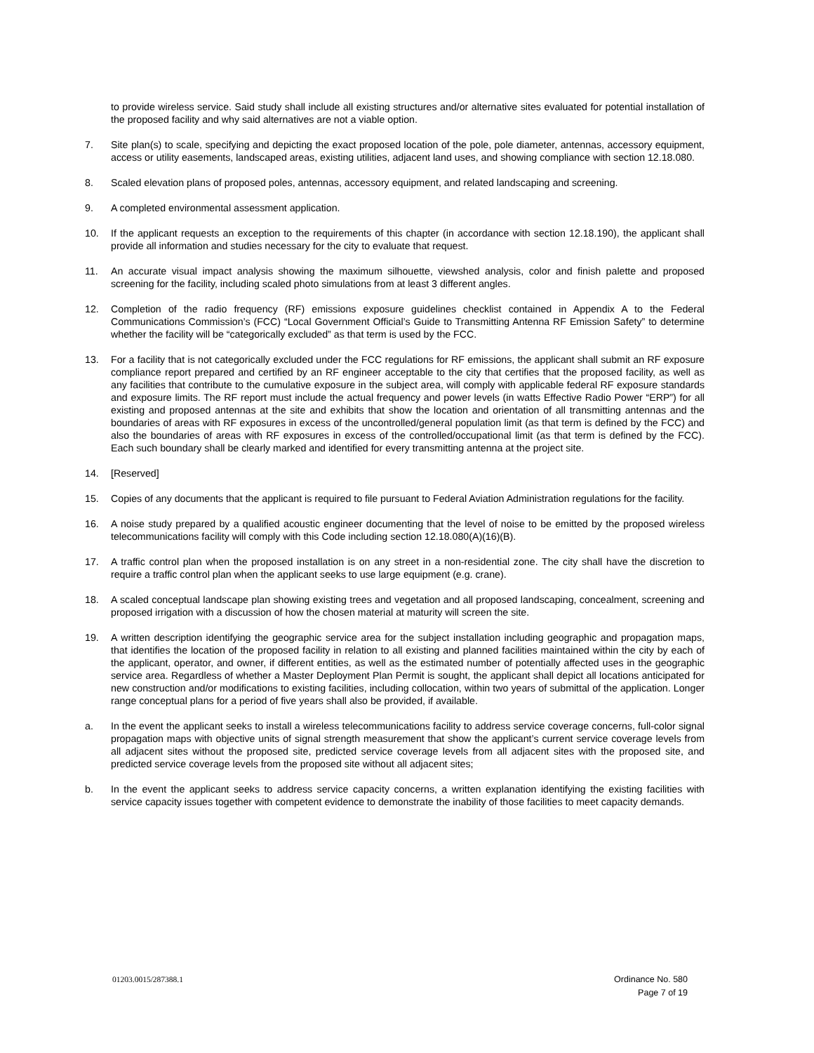to provide wireless service. Said study shall include all existing structures and/or alternative sites evaluated for potential installation of the proposed facility and why said alternatives are not a viable option.
7. Site plan(s) to scale, specifying and depicting the exact proposed location of the pole, pole diameter, antennas, accessory equipment, access or utility easements, landscaped areas, existing utilities, adjacent land uses, and showing compliance with section 12.18.080.
8. Scaled elevation plans of proposed poles, antennas, accessory equipment, and related landscaping and screening.
9. A completed environmental assessment application.
10. If the applicant requests an exception to the requirements of this chapter (in accordance with section 12.18.190), the applicant shall provide all information and studies necessary for the city to evaluate that request.
11. An accurate visual impact analysis showing the maximum silhouette, viewshed analysis, color and finish palette and proposed screening for the facility, including scaled photo simulations from at least 3 different angles.
12. Completion of the radio frequency (RF) emissions exposure guidelines checklist contained in Appendix A to the Federal Communications Commission’s (FCC) “Local Government Official’s Guide to Transmitting Antenna RF Emission Safety” to determine whether the facility will be “categorically excluded” as that term is used by the FCC.
13. For a facility that is not categorically excluded under the FCC regulations for RF emissions, the applicant shall submit an RF exposure compliance report prepared and certified by an RF engineer acceptable to the city that certifies that the proposed facility, as well as any facilities that contribute to the cumulative exposure in the subject area, will comply with applicable federal RF exposure standards and exposure limits. The RF report must include the actual frequency and power levels (in watts Effective Radio Power “ERP”) for all existing and proposed antennas at the site and exhibits that show the location and orientation of all transmitting antennas and the boundaries of areas with RF exposures in excess of the uncontrolled/general population limit (as that term is defined by the FCC) and also the boundaries of areas with RF exposures in excess of the controlled/occupational limit (as that term is defined by the FCC). Each such boundary shall be clearly marked and identified for every transmitting antenna at the project site.
14. [Reserved]
15. Copies of any documents that the applicant is required to file pursuant to Federal Aviation Administration regulations for the facility.
16. A noise study prepared by a qualified acoustic engineer documenting that the level of noise to be emitted by the proposed wireless telecommunications facility will comply with this Code including section 12.18.080(A)(16)(B).
17. A traffic control plan when the proposed installation is on any street in a non-residential zone. The city shall have the discretion to require a traffic control plan when the applicant seeks to use large equipment (e.g. crane).
18. A scaled conceptual landscape plan showing existing trees and vegetation and all proposed landscaping, concealment, screening and proposed irrigation with a discussion of how the chosen material at maturity will screen the site.
19. A written description identifying the geographic service area for the subject installation including geographic and propagation maps, that identifies the location of the proposed facility in relation to all existing and planned facilities maintained within the city by each of the applicant, operator, and owner, if different entities, as well as the estimated number of potentially affected uses in the geographic service area. Regardless of whether a Master Deployment Plan Permit is sought, the applicant shall depict all locations anticipated for new construction and/or modifications to existing facilities, including collocation, within two years of submittal of the application. Longer range conceptual plans for a period of five years shall also be provided, if available.
a. In the event the applicant seeks to install a wireless telecommunications facility to address service coverage concerns, full-color signal propagation maps with objective units of signal strength measurement that show the applicant’s current service coverage levels from all adjacent sites without the proposed site, predicted service coverage levels from all adjacent sites with the proposed site, and predicted service coverage levels from the proposed site without all adjacent sites;
b. In the event the applicant seeks to address service capacity concerns, a written explanation identifying the existing facilities with service capacity issues together with competent evidence to demonstrate the inability of those facilities to meet capacity demands.
01203.0015/287388.1
Ordinance No. 580
Page 7 of 19